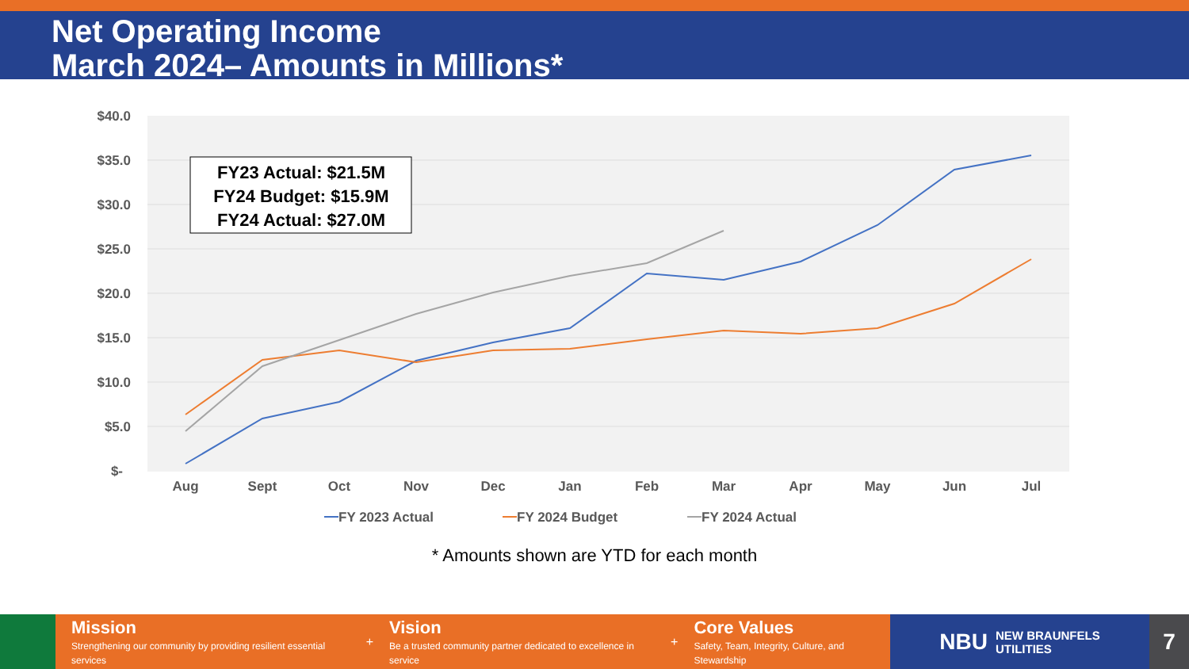Net Operating Income
March 2024– Amounts in Millions*
$40.0
$35.0
$30.0
$25.0
$20.0
$15.0
$10.0
$5.0
$-
Aug
Sept
Oct
Nov
Dec
Jan
Feb
Mar
Apr
May
Jun
Jul
FY23 Actual: $21.5M
FY24 Budget: $15.9M
FY24 Actual: $27.0M
FY 2023 Actual
FY 2024 Budget
FY 2024 Actual
* Amounts shown are YTD for each month
Mission
Strengthening our community by providing resilient essential services
+
Vision
Be a trusted community partner dedicated to excellence in service
+
Core Values
Safety, Team, Integrity, Culture, and Stewardship
NBU NEW BRAUNFELS
UTILITIES
7